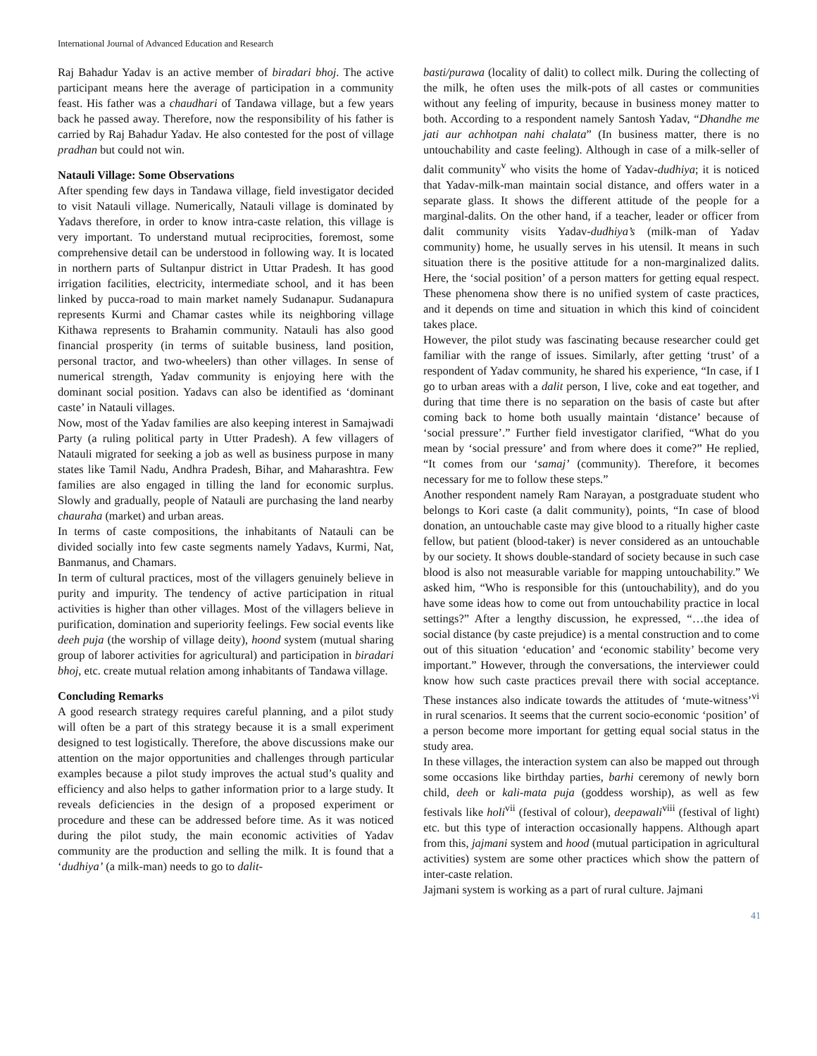International Journal of Advanced Education and Research
Raj Bahadur Yadav is an active member of biradari bhoj. The active participant means here the average of participation in a community feast. His father was a chaudhari of Tandawa village, but a few years back he passed away. Therefore, now the responsibility of his father is carried by Raj Bahadur Yadav. He also contested for the post of village pradhan but could not win.
Natauli Village: Some Observations
After spending few days in Tandawa village, field investigator decided to visit Natauli village. Numerically, Natauli village is dominated by Yadavs therefore, in order to know intra-caste relation, this village is very important. To understand mutual reciprocities, foremost, some comprehensive detail can be understood in following way. It is located in northern parts of Sultanpur district in Uttar Pradesh. It has good irrigation facilities, electricity, intermediate school, and it has been linked by pucca-road to main market namely Sudanapur. Sudanapura represents Kurmi and Chamar castes while its neighboring village Kithawa represents to Brahamin community. Natauli has also good financial prosperity (in terms of suitable business, land position, personal tractor, and two-wheelers) than other villages. In sense of numerical strength, Yadav community is enjoying here with the dominant social position. Yadavs can also be identified as ‘dominant caste’ in Natauli villages.
Now, most of the Yadav families are also keeping interest in Samajwadi Party (a ruling political party in Utter Pradesh). A few villagers of Natauli migrated for seeking a job as well as business purpose in many states like Tamil Nadu, Andhra Pradesh, Bihar, and Maharashtra. Few families are also engaged in tilling the land for economic surplus. Slowly and gradually, people of Natauli are purchasing the land nearby chauraha (market) and urban areas.
In terms of caste compositions, the inhabitants of Natauli can be divided socially into few caste segments namely Yadavs, Kurmi, Nat, Banmanus, and Chamars.
In term of cultural practices, most of the villagers genuinely believe in purity and impurity. The tendency of active participation in ritual activities is higher than other villages. Most of the villagers believe in purification, domination and superiority feelings. Few social events like deeh puja (the worship of village deity), hoond system (mutual sharing group of laborer activities for agricultural) and participation in biradari bhoj, etc. create mutual relation among inhabitants of Tandawa village.
Concluding Remarks
A good research strategy requires careful planning, and a pilot study will often be a part of this strategy because it is a small experiment designed to test logistically. Therefore, the above discussions make our attention on the major opportunities and challenges through particular examples because a pilot study improves the actual stud’s quality and efficiency and also helps to gather information prior to a large study. It reveals deficiencies in the design of a proposed experiment or procedure and these can be addressed before time. As it was noticed during the pilot study, the main economic activities of Yadav community are the production and selling the milk. It is found that a ‘dudhiya’ (a milk-man) needs to go to dalit-
basti/purawa (locality of dalit) to collect milk. During the collecting of the milk, he often uses the milk-pots of all castes or communities without any feeling of impurity, because in business money matter to both. According to a respondent namely Santosh Yadav, “Dhandhe me jati aur achhotpan nahi chalata” (In business matter, there is no untouchability and caste feeling). Although in case of a milk-seller of dalit community<sup>v</sup> who visits the home of Yadav-dudhiya; it is noticed that Yadav-milk-man maintain social distance, and offers water in a separate glass. It shows the different attitude of the people for a marginal-dalits. On the other hand, if a teacher, leader or officer from dalit community visits Yadav-dudhiya’s (milk-man of Yadav community) home, he usually serves in his utensil. It means in such situation there is the positive attitude for a non-marginalized dalits. Here, the ‘social position’ of a person matters for getting equal respect. These phenomena show there is no unified system of caste practices, and it depends on time and situation in which this kind of coincident takes place.
However, the pilot study was fascinating because researcher could get familiar with the range of issues. Similarly, after getting ‘trust’ of a respondent of Yadav community, he shared his experience, “In case, if I go to urban areas with a dalit person, I live, coke and eat together, and during that time there is no separation on the basis of caste but after coming back to home both usually maintain ‘distance’ because of ‘social pressure’.” Further field investigator clarified, “What do you mean by ‘social pressure’ and from where does it come?” He replied, “It comes from our ‘samaj’ (community). Therefore, it becomes necessary for me to follow these steps.”
Another respondent namely Ram Narayan, a postgraduate student who belongs to Kori caste (a dalit community), points, “In case of blood donation, an untouchable caste may give blood to a ritually higher caste fellow, but patient (blood-taker) is never considered as an untouchable by our society. It shows double-standard of society because in such case blood is also not measurable variable for mapping untouchability.” We asked him, “Who is responsible for this (untouchability), and do you have some ideas how to come out from untouchability practice in local settings?” After a lengthy discussion, he expressed, “…the idea of social distance (by caste prejudice) is a mental construction and to come out of this situation ‘education’ and ‘economic stability’ become very important.” However, through the conversations, the interviewer could know how such caste practices prevail there with social acceptance. These instances also indicate towards the attitudes of ‘mute-witness’<sup>vi</sup> in rural scenarios. It seems that the current socio-economic ‘position’ of a person become more important for getting equal social status in the study area.
In these villages, the interaction system can also be mapped out through some occasions like birthday parties, barhi ceremony of newly born child, deeh or kali-mata puja (goddess worship), as well as few festivals like holi<sup>vii</sup> (festival of colour), deepawali<sup>viii</sup> (festival of light) etc. but this type of interaction occasionally happens. Although apart from this, jajmani system and hood (mutual participation in agricultural activities) system are some other practices which show the pattern of inter-caste relation.
Jajmani system is working as a part of rural culture. Jajmani
41